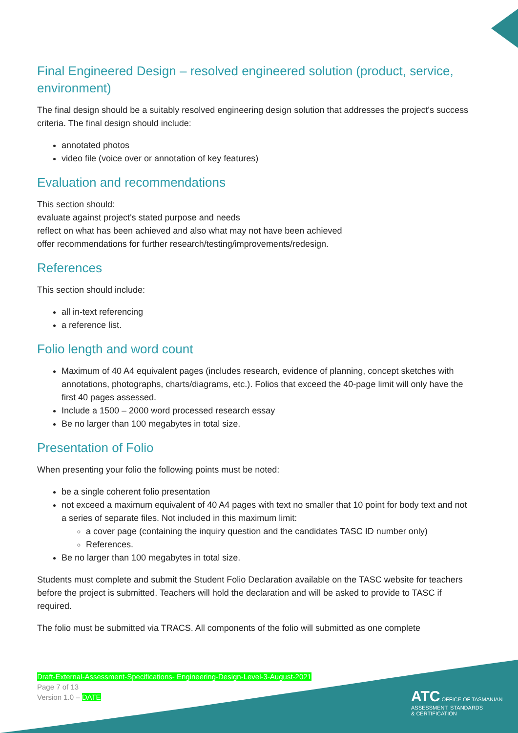Final Engineered Design – resolved engineered solution (product, service, environment)
The final design should be a suitably resolved engineering design solution that addresses the project's success criteria. The final design should include:
annotated photos
video file (voice over or annotation of key features)
Evaluation and recommendations
This section should:
evaluate against project's stated purpose and needs
reflect on what has been achieved and also what may not have been achieved
offer recommendations for further research/testing/improvements/redesign.
References
This section should include:
all in-text referencing
a reference list.
Folio length and word count
Maximum of 40 A4 equivalent pages (includes research, evidence of planning, concept sketches with annotations, photographs, charts/diagrams, etc.). Folios that exceed the 40-page limit will only have the first 40 pages assessed.
Include a 1500 – 2000 word processed research essay
Be no larger than 100 megabytes in total size.
Presentation of Folio
When presenting your folio the following points must be noted:
be a single coherent folio presentation
not exceed a maximum equivalent of 40 A4 pages with text no smaller that 10 point for body text and not a series of separate files. Not included in this maximum limit:
a cover page (containing the inquiry question and the candidates TASC ID number only)
References.
Be no larger than 100 megabytes in total size.
Students must complete and submit the Student Folio Declaration available on the TASC website for teachers before the project is submitted. Teachers will hold the declaration and will be asked to provide to TASC if required.
The folio must be submitted via TRACS. All components of the folio will submitted as one complete
Draft-External-Assessment-Specifications- Engineering-Design-Level-3-August-2021
Page 7 of 13
Version 1.0 – DATE
ATC OFFICE OF TASMANIAN
ASSESSMENT, STANDARDS
& CERTIFICATION